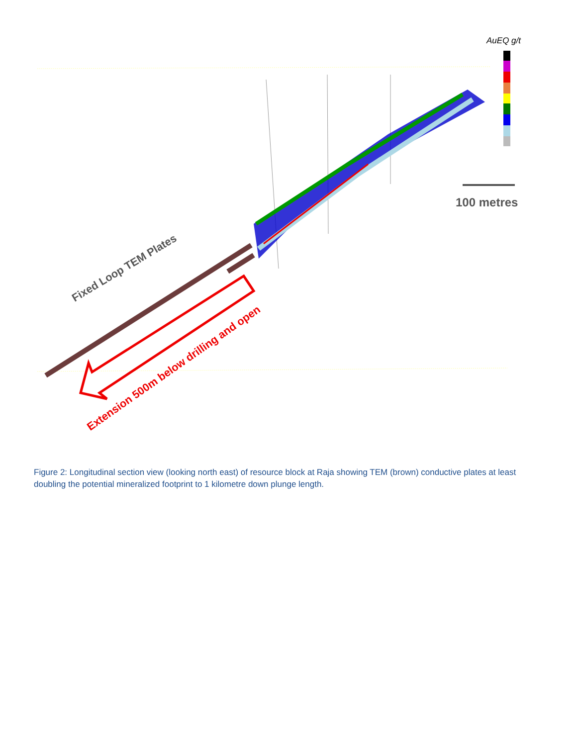AuEQ g/t
100 metres
Fixed Loop TEM Plates
Extension 500m below drilling and open
Figure 2: Longitudinal section view (looking north east) of resource block at Raja showing TEM (brown) conductive plates at least doubling the potential mineralized footprint to 1 kilometre down plunge length.